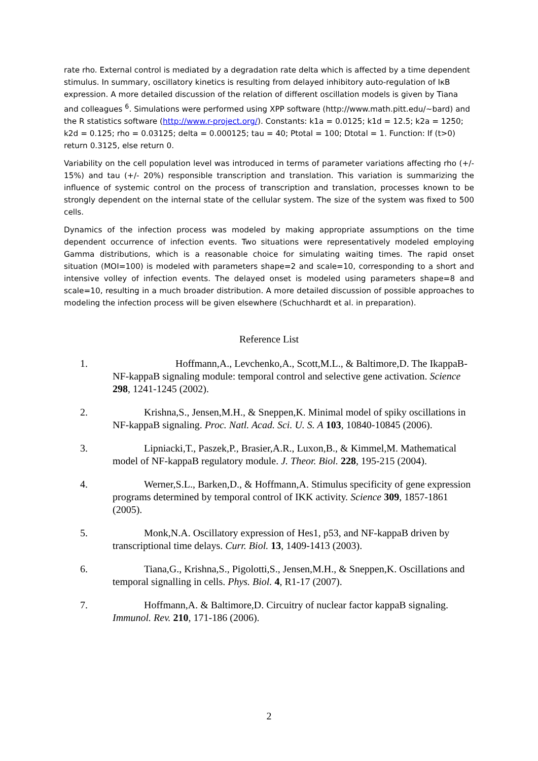rate rho. External control is mediated by a degradation rate delta which is affected by a time dependent stimulus. In summary, oscillatory kinetics is resulting from delayed inhibitory auto-regulation of IκB expression. A more detailed discussion of the relation of different oscillation models is given by Tiana and colleagues <sup>6</sup>. Simulations were performed using XPP software (http://www.math.pitt.edu/~bard) and the R statistics software (http://www.r-project.org/). Constants: k1a = 0.0125; k1d = 12.5; k2a = 1250; k2d = 0.125; rho = 0.03125; delta = 0.000125; tau = 40; Ptotal = 100; Dtotal = 1. Function: If (t>0) return 0.3125, else return 0.
Variability on the cell population level was introduced in terms of parameter variations affecting rho (+/- 15%) and tau (+/- 20%) responsible transcription and translation. This variation is summarizing the influence of systemic control on the process of transcription and translation, processes known to be strongly dependent on the internal state of the cellular system. The size of the system was fixed to 500 cells.
Dynamics of the infection process was modeled by making appropriate assumptions on the time dependent occurrence of infection events. Two situations were representatively modeled employing Gamma distributions, which is a reasonable choice for simulating waiting times. The rapid onset situation (MOI=100) is modeled with parameters shape=2 and scale=10, corresponding to a short and intensive volley of infection events. The delayed onset is modeled using parameters shape=8 and scale=10, resulting in a much broader distribution. A more detailed discussion of possible approaches to modeling the infection process will be given elsewhere (Schuchhardt et al. in preparation).
Reference List
1. Hoffmann,A., Levchenko,A., Scott,M.L., & Baltimore,D. The IkappaB-NF-kappaB signaling module: temporal control and selective gene activation. Science 298, 1241-1245 (2002).
2. Krishna,S., Jensen,M.H., & Sneppen,K. Minimal model of spiky oscillations in NF-kappaB signaling. Proc. Natl. Acad. Sci. U. S. A 103, 10840-10845 (2006).
3. Lipniacki,T., Paszek,P., Brasier,A.R., Luxon,B., & Kimmel,M. Mathematical model of NF-kappaB regulatory module. J. Theor. Biol. 228, 195-215 (2004).
4. Werner,S.L., Barken,D., & Hoffmann,A. Stimulus specificity of gene expression programs determined by temporal control of IKK activity. Science 309, 1857-1861 (2005).
5. Monk,N.A. Oscillatory expression of Hes1, p53, and NF-kappaB driven by transcriptional time delays. Curr. Biol. 13, 1409-1413 (2003).
6. Tiana,G., Krishna,S., Pigolotti,S., Jensen,M.H., & Sneppen,K. Oscillations and temporal signalling in cells. Phys. Biol. 4, R1-17 (2007).
7. Hoffmann,A. & Baltimore,D. Circuitry of nuclear factor kappaB signaling. Immunol. Rev. 210, 171-186 (2006).
2